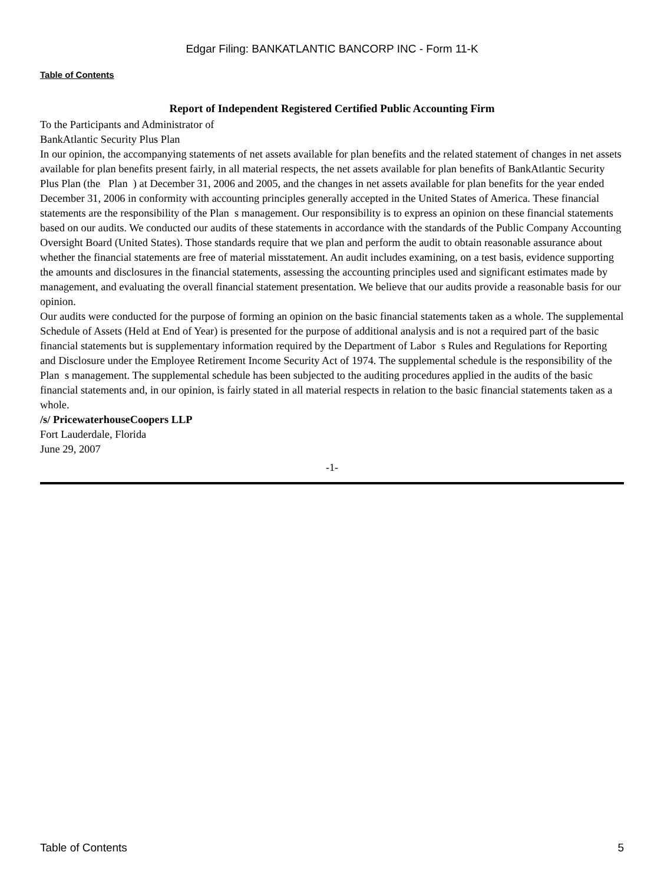Edgar Filing: BANKATLANTIC BANCORP INC - Form 11-K
Table of Contents
Report of Independent Registered Certified Public Accounting Firm
To the Participants and Administrator of
BankAtlantic Security Plus Plan
In our opinion, the accompanying statements of net assets available for plan benefits and the related statement of changes in net assets available for plan benefits present fairly, in all material respects, the net assets available for plan benefits of BankAtlantic Security Plus Plan (the Plan ) at December 31, 2006 and 2005, and the changes in net assets available for plan benefits for the year ended December 31, 2006 in conformity with accounting principles generally accepted in the United States of America. These financial statements are the responsibility of the Plan s management. Our responsibility is to express an opinion on these financial statements based on our audits. We conducted our audits of these statements in accordance with the standards of the Public Company Accounting Oversight Board (United States). Those standards require that we plan and perform the audit to obtain reasonable assurance about whether the financial statements are free of material misstatement. An audit includes examining, on a test basis, evidence supporting the amounts and disclosures in the financial statements, assessing the accounting principles used and significant estimates made by management, and evaluating the overall financial statement presentation. We believe that our audits provide a reasonable basis for our opinion.
Our audits were conducted for the purpose of forming an opinion on the basic financial statements taken as a whole. The supplemental Schedule of Assets (Held at End of Year) is presented for the purpose of additional analysis and is not a required part of the basic financial statements but is supplementary information required by the Department of Labor s Rules and Regulations for Reporting and Disclosure under the Employee Retirement Income Security Act of 1974. The supplemental schedule is the responsibility of the Plan s management. The supplemental schedule has been subjected to the auditing procedures applied in the audits of the basic financial statements and, in our opinion, is fairly stated in all material respects in relation to the basic financial statements taken as a whole.
/s/ PricewaterhouseCoopers LLP
Fort Lauderdale, Florida
June 29, 2007
-1-
Table of Contents 5